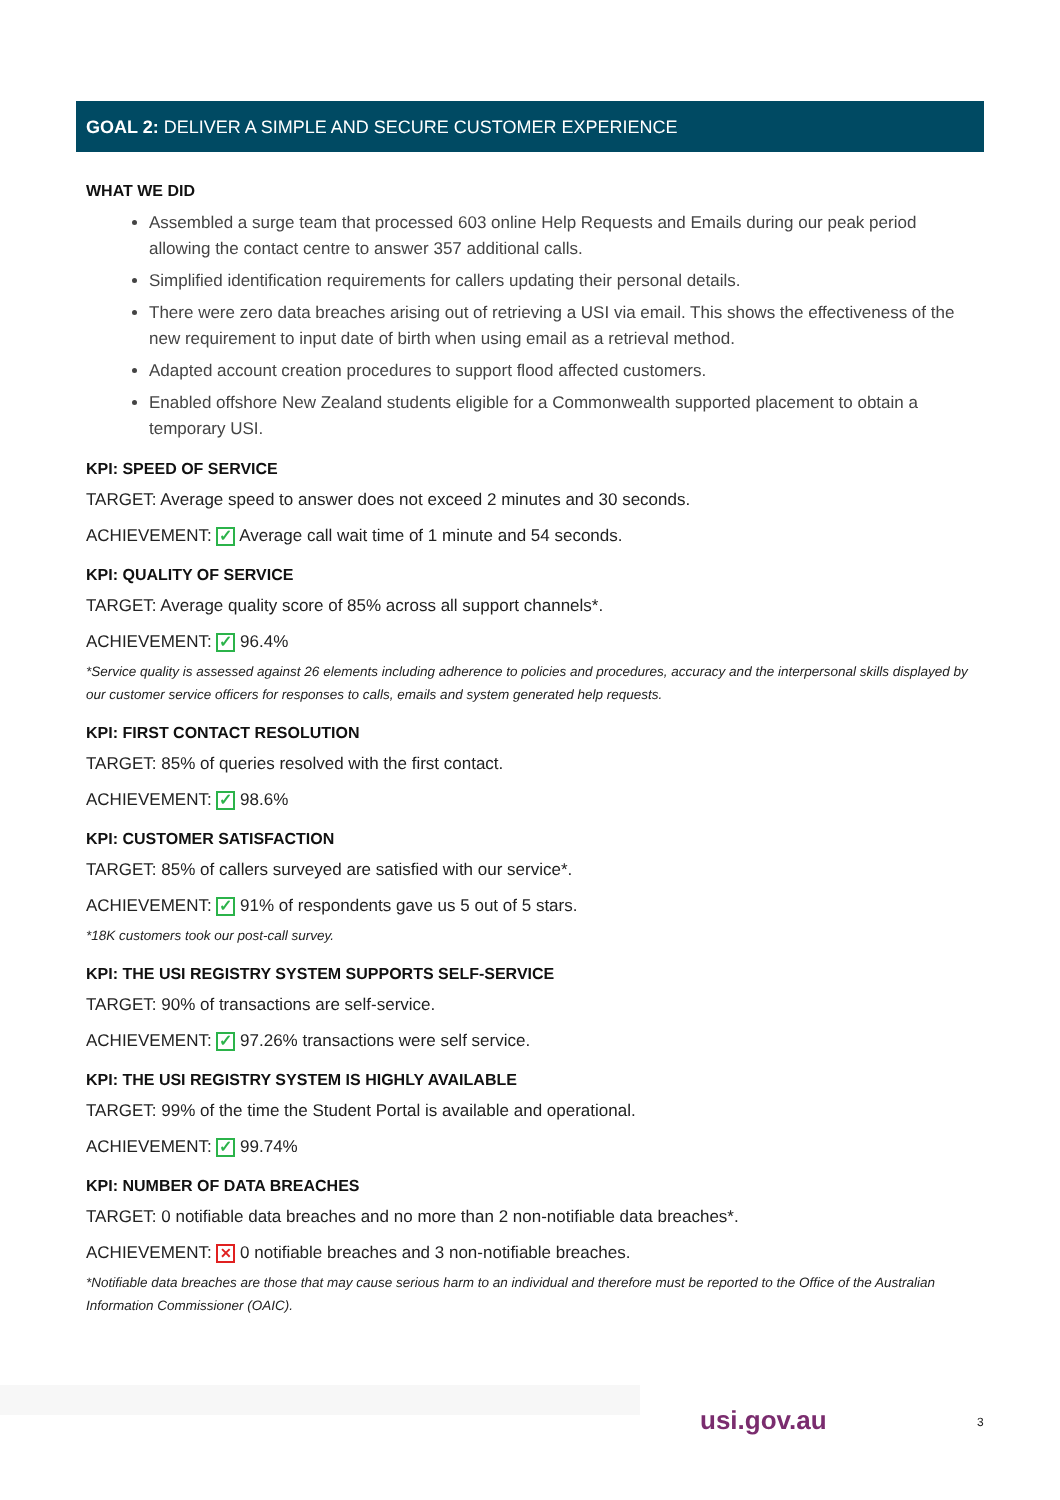GOAL 2: DELIVER A SIMPLE AND SECURE CUSTOMER EXPERIENCE
WHAT WE DID
Assembled a surge team that processed 603 online Help Requests and Emails during our peak period allowing the contact centre to answer 357 additional calls.
Simplified identification requirements for callers updating their personal details.
There were zero data breaches arising out of retrieving a USI via email. This shows the effectiveness of the new requirement to input date of birth when using email as a retrieval method.
Adapted account creation procedures to support flood affected customers.
Enabled offshore New Zealand students eligible for a Commonwealth supported placement to obtain a temporary USI.
KPI: SPEED OF SERVICE
TARGET: Average speed to answer does not exceed 2 minutes and 30 seconds.
ACHIEVEMENT: ✓ Average call wait time of 1 minute and 54 seconds.
KPI: QUALITY OF SERVICE
TARGET: Average quality score of 85% across all support channels*.
ACHIEVEMENT: ✓ 96.4%
*Service quality is assessed against 26 elements including adherence to policies and procedures, accuracy and the interpersonal skills displayed by our customer service officers for responses to calls, emails and system generated help requests.
KPI: FIRST CONTACT RESOLUTION
TARGET: 85% of queries resolved with the first contact.
ACHIEVEMENT: ✓ 98.6%
KPI: CUSTOMER SATISFACTION
TARGET: 85% of callers surveyed are satisfied with our service*.
ACHIEVEMENT: ✓ 91% of respondents gave us 5 out of 5 stars.
*18K customers took our post-call survey.
KPI: THE USI REGISTRY SYSTEM SUPPORTS SELF-SERVICE
TARGET: 90% of transactions are self-service.
ACHIEVEMENT: ✓ 97.26% transactions were self service.
KPI: THE USI REGISTRY SYSTEM IS HIGHLY AVAILABLE
TARGET: 99% of the time the Student Portal is available and operational.
ACHIEVEMENT: ✓ 99.74%
KPI: NUMBER OF DATA BREACHES
TARGET: 0 notifiable data breaches and no more than 2 non-notifiable data breaches*.
ACHIEVEMENT: ✕ 0 notifiable breaches and 3 non-notifiable breaches.
*Notifiable data breaches are those that may cause serious harm to an individual and therefore must be reported to the Office of the Australian Information Commissioner (OAIC).
usi.gov.au 3